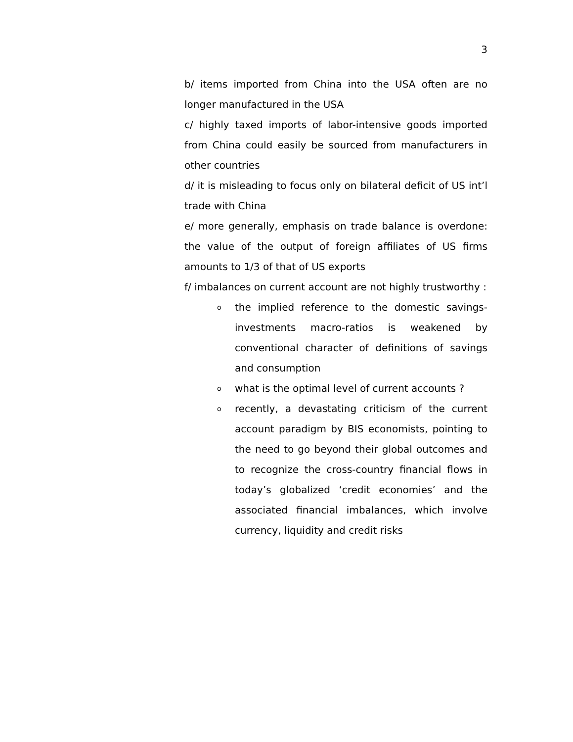3
b/ items imported from China into the USA often are no longer manufactured in the USA
c/ highly taxed imports of labor-intensive goods imported from China could easily be sourced from manufacturers in other countries
d/ it is misleading to focus only on bilateral deficit of US int’l trade with China
e/ more generally, emphasis on trade balance is overdone: the value of the output of foreign affiliates of US firms amounts to 1/3 of that of US exports
f/ imbalances on current account are not highly trustworthy :
othe implied reference to the domestic savings-investments macro-ratios is weakened by conventional character of definitions of savings and consumption
owhat is the optimal level of current accounts ?
orecently, a devastating criticism of the current account paradigm by BIS economists, pointing to the need to go beyond their global outcomes and to recognize the cross-country financial flows in today’s globalized ‘credit economies’ and the associated financial imbalances, which involve currency, liquidity and credit risks